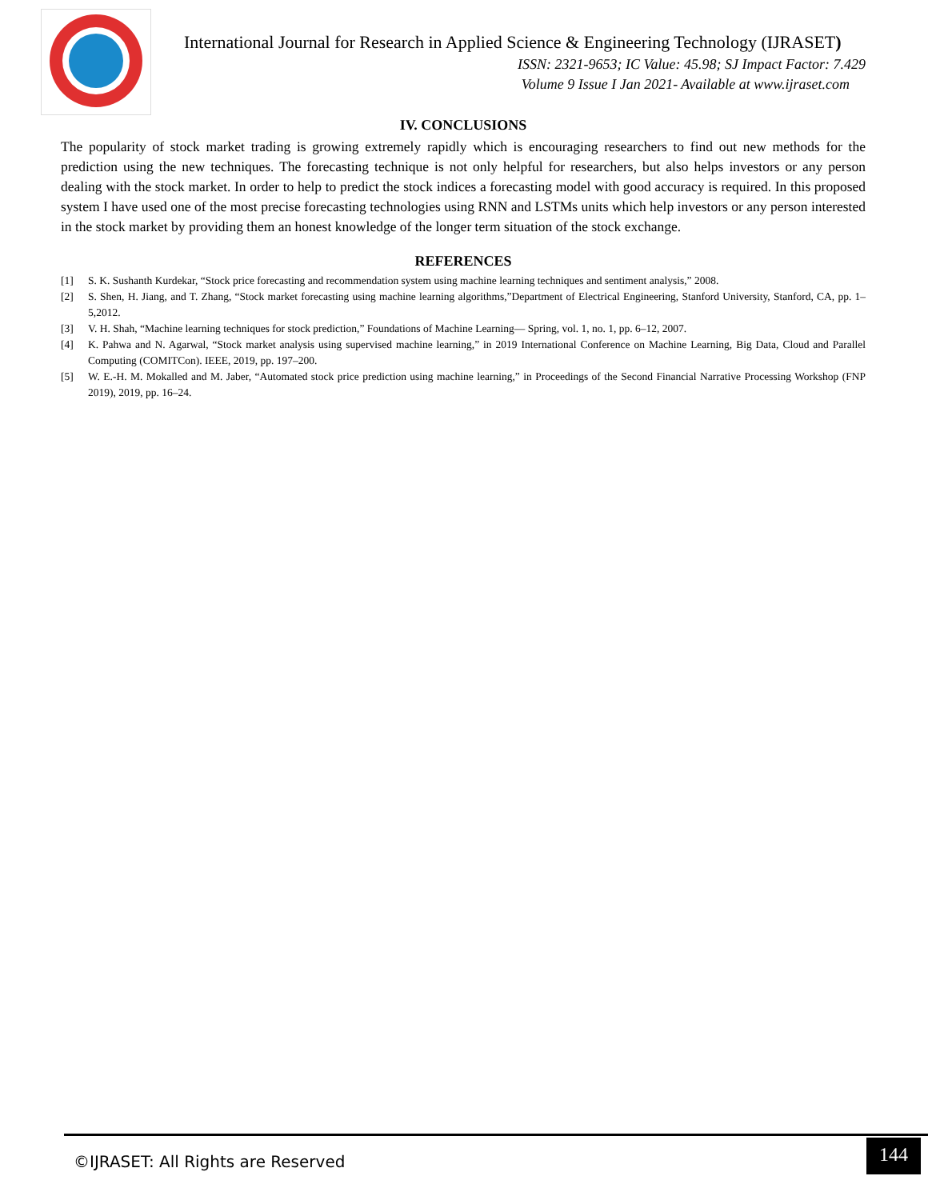International Journal for Research in Applied Science & Engineering Technology (IJRASET)
ISSN: 2321-9653; IC Value: 45.98; SJ Impact Factor: 7.429
Volume 9 Issue I Jan 2021- Available at www.ijraset.com
IV. CONCLUSIONS
The popularity of stock market trading is growing extremely rapidly which is encouraging researchers to find out new methods for the prediction using the new techniques. The forecasting technique is not only helpful for researchers, but also helps investors or any person dealing with the stock market. In order to help to predict the stock indices a forecasting model with good accuracy is required. In this proposed system I have used one of the most precise forecasting technologies using RNN and LSTMs units which help investors or any person interested in the stock market by providing them an honest knowledge of the longer term situation of the stock exchange.
REFERENCES
[1] S. K. Sushanth Kurdekar, “Stock price forecasting and recommendation system using machine learning techniques and sentiment analysis,” 2008.
[2] S. Shen, H. Jiang, and T. Zhang, “Stock market forecasting using machine learning algorithms,”Department of Electrical Engineering, Stanford University, Stanford, CA, pp. 1–5,2012.
[3] V. H. Shah, “Machine learning techniques for stock prediction,” Foundations of Machine Learning— Spring, vol. 1, no. 1, pp. 6–12, 2007.
[4] K. Pahwa and N. Agarwal, “Stock market analysis using supervised machine learning,” in 2019 International Conference on Machine Learning, Big Data, Cloud and Parallel Computing (COMITCon). IEEE, 2019, pp. 197–200.
[5] W. E.-H. M. Mokalled and M. Jaber, “Automated stock price prediction using machine learning,” in Proceedings of the Second Financial Narrative Processing Workshop (FNP 2019), 2019, pp. 16–24.
©IJRASET: All Rights are Reserved
144